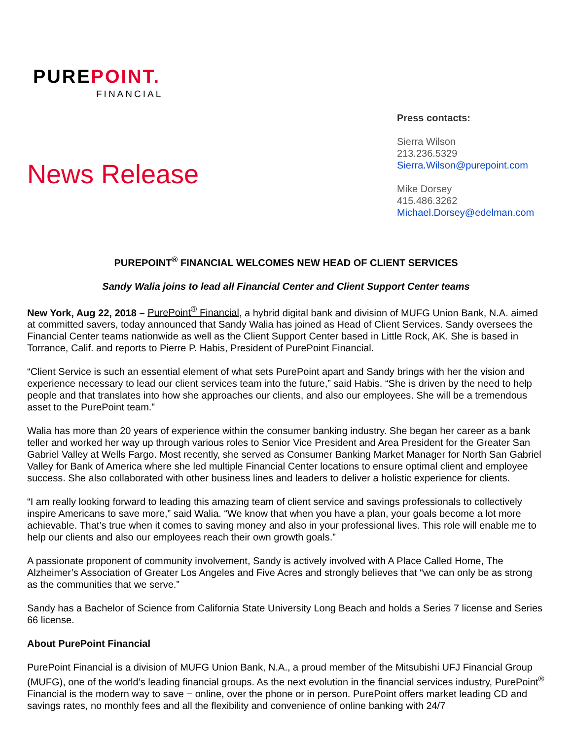PUREPOINT.
FINANCIAL
News Release
Press contacts:
Sierra Wilson
213.236.5329
Sierra.Wilson@purepoint.com
Mike Dorsey
415.486.3262
Michael.Dorsey@edelman.com
PUREPOINT<sup>®</sup> FINANCIAL WELCOMES NEW HEAD OF CLIENT SERVICES
Sandy Walia joins to lead all Financial Center and Client Support Center teams
New York, Aug 22, 2018 – PurePoint<sup>®</sup> Financial, a hybrid digital bank and division of MUFG Union Bank, N.A. aimed at committed savers, today announced that Sandy Walia has joined as Head of Client Services. Sandy oversees the Financial Center teams nationwide as well as the Client Support Center based in Little Rock, AK. She is based in Torrance, Calif. and reports to Pierre P. Habis, President of PurePoint Financial.
“Client Service is such an essential element of what sets PurePoint apart and Sandy brings with her the vision and experience necessary to lead our client services team into the future,” said Habis. “She is driven by the need to help people and that translates into how she approaches our clients, and also our employees. She will be a tremendous asset to the PurePoint team.”
Walia has more than 20 years of experience within the consumer banking industry. She began her career as a bank teller and worked her way up through various roles to Senior Vice President and Area President for the Greater San Gabriel Valley at Wells Fargo. Most recently, she served as Consumer Banking Market Manager for North San Gabriel Valley for Bank of America where she led multiple Financial Center locations to ensure optimal client and employee success. She also collaborated with other business lines and leaders to deliver a holistic experience for clients.
“I am really looking forward to leading this amazing team of client service and savings professionals to collectively inspire Americans to save more,” said Walia. “We know that when you have a plan, your goals become a lot more achievable. That’s true when it comes to saving money and also in your professional lives. This role will enable me to help our clients and also our employees reach their own growth goals.”
A passionate proponent of community involvement, Sandy is actively involved with A Place Called Home, The Alzheimer’s Association of Greater Los Angeles and Five Acres and strongly believes that “we can only be as strong as the communities that we serve.”
Sandy has a Bachelor of Science from California State University Long Beach and holds a Series 7 license and Series 66 license.
About PurePoint Financial
PurePoint Financial is a division of MUFG Union Bank, N.A., a proud member of the Mitsubishi UFJ Financial Group (MUFG), one of the world’s leading financial groups. As the next evolution in the financial services industry, PurePoint<sup>®</sup> Financial is the modern way to save − online, over the phone or in person. PurePoint offers market leading CD and savings rates, no monthly fees and all the flexibility and convenience of online banking with 24/7